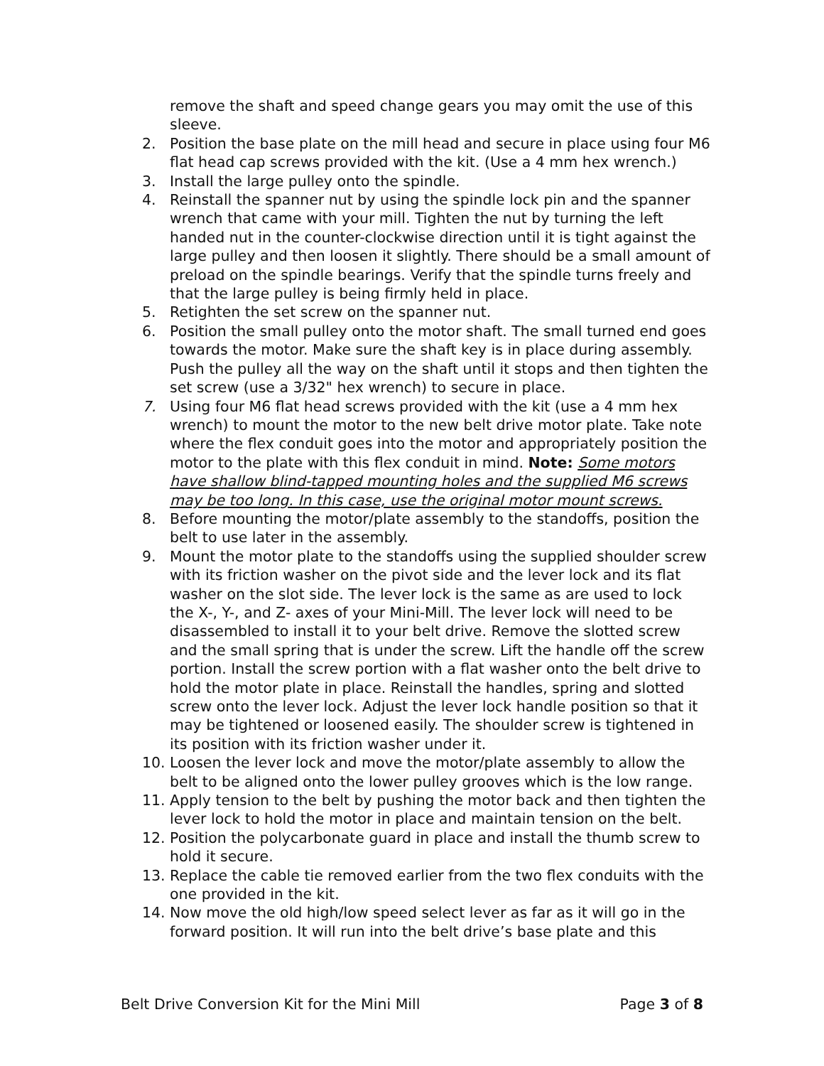remove the shaft and speed change gears you may omit the use of this sleeve.
2. Position the base plate on the mill head and secure in place using four M6 flat head cap screws provided with the kit. (Use a 4 mm hex wrench.)
3. Install the large pulley onto the spindle.
4. Reinstall the spanner nut by using the spindle lock pin and the spanner wrench that came with your mill. Tighten the nut by turning the left handed nut in the counter-clockwise direction until it is tight against the large pulley and then loosen it slightly. There should be a small amount of preload on the spindle bearings. Verify that the spindle turns freely and that the large pulley is being firmly held in place.
5. Retighten the set screw on the spanner nut.
6. Position the small pulley onto the motor shaft. The small turned end goes towards the motor. Make sure the shaft key is in place during assembly. Push the pulley all the way on the shaft until it stops and then tighten the set screw (use a 3/32" hex wrench) to secure in place.
7. Using four M6 flat head screws provided with the kit (use a 4 mm hex wrench) to mount the motor to the new belt drive motor plate. Take note where the flex conduit goes into the motor and appropriately position the motor to the plate with this flex conduit in mind. Note: Some motors have shallow blind-tapped mounting holes and the supplied M6 screws may be too long. In this case, use the original motor mount screws.
8. Before mounting the motor/plate assembly to the standoffs, position the belt to use later in the assembly.
9. Mount the motor plate to the standoffs using the supplied shoulder screw with its friction washer on the pivot side and the lever lock and its flat washer on the slot side. The lever lock is the same as are used to lock the X-, Y-, and Z- axes of your Mini-Mill. The lever lock will need to be disassembled to install it to your belt drive. Remove the slotted screw and the small spring that is under the screw. Lift the handle off the screw portion. Install the screw portion with a flat washer onto the belt drive to hold the motor plate in place. Reinstall the handles, spring and slotted screw onto the lever lock. Adjust the lever lock handle position so that it may be tightened or loosened easily. The shoulder screw is tightened in its position with its friction washer under it.
10. Loosen the lever lock and move the motor/plate assembly to allow the belt to be aligned onto the lower pulley grooves which is the low range.
11. Apply tension to the belt by pushing the motor back and then tighten the lever lock to hold the motor in place and maintain tension on the belt.
12. Position the polycarbonate guard in place and install the thumb screw to hold it secure.
13. Replace the cable tie removed earlier from the two flex conduits with the one provided in the kit.
14. Now move the old high/low speed select lever as far as it will go in the forward position. It will run into the belt drive’s base plate and this
Belt Drive Conversion Kit for the Mini Mill Page 3 of 8